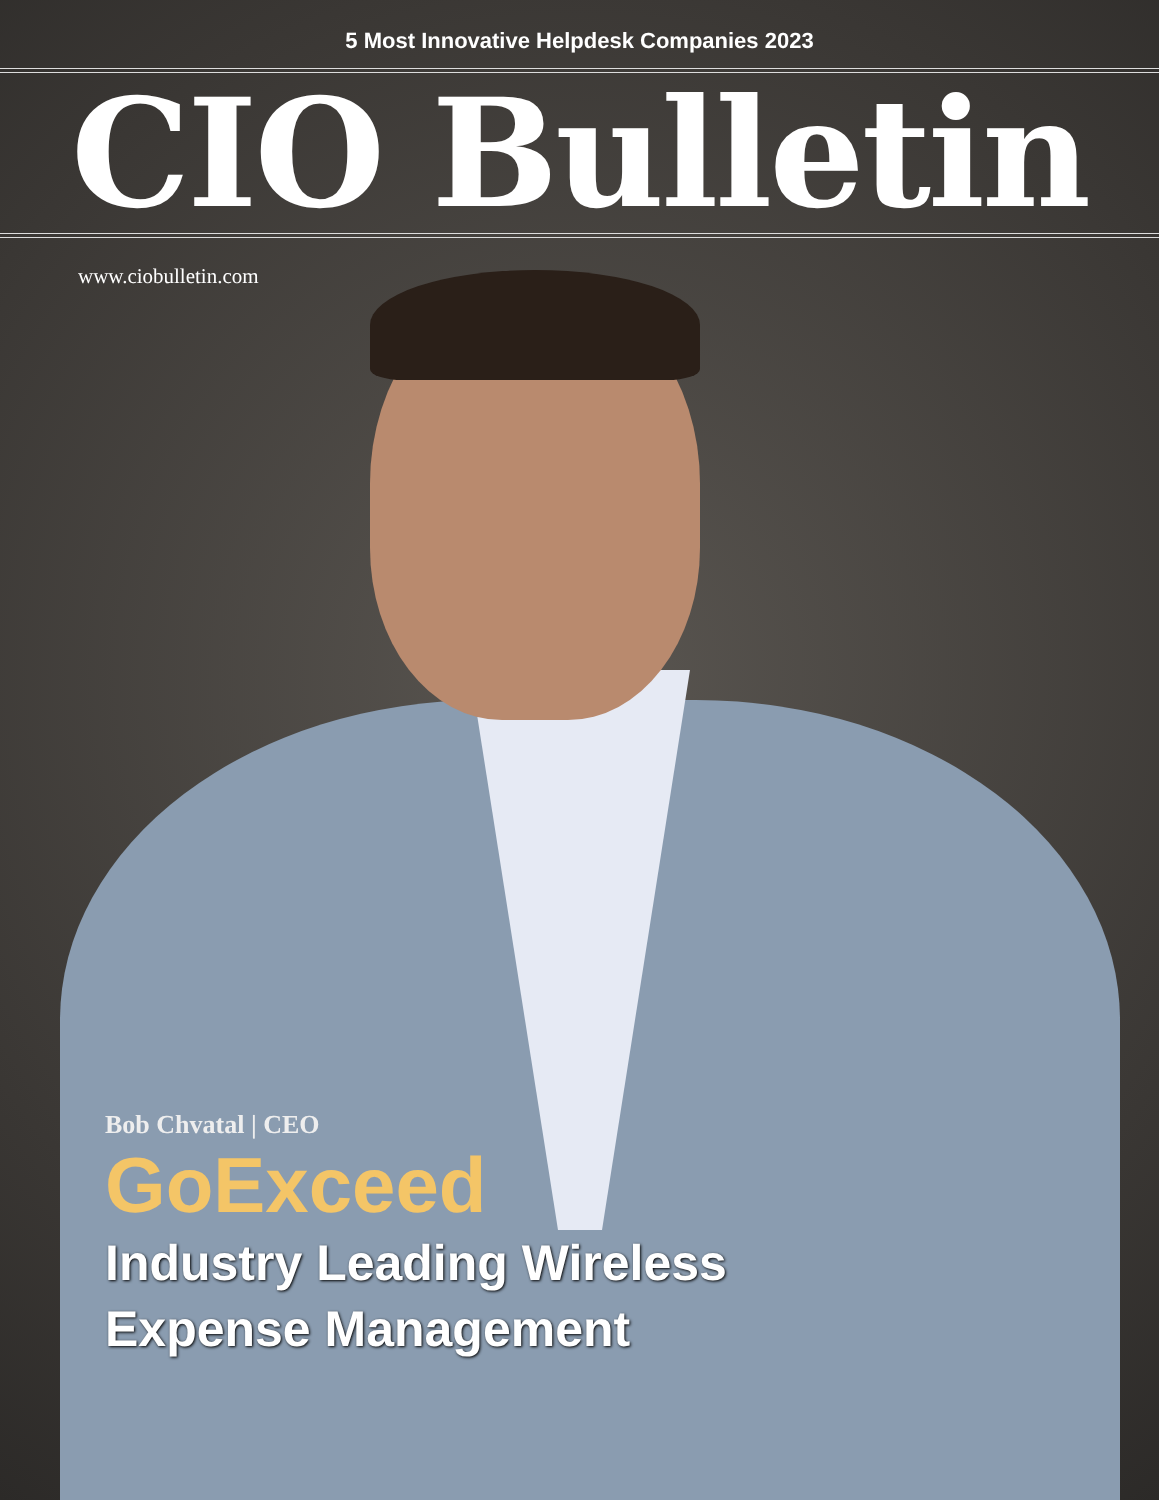5 Most Innovative Helpdesk Companies 2023
CIO Bulletin
www.ciobulletin.com
Bob Chvatal | CEO
GoExceed
Industry Leading Wireless
Expense Management